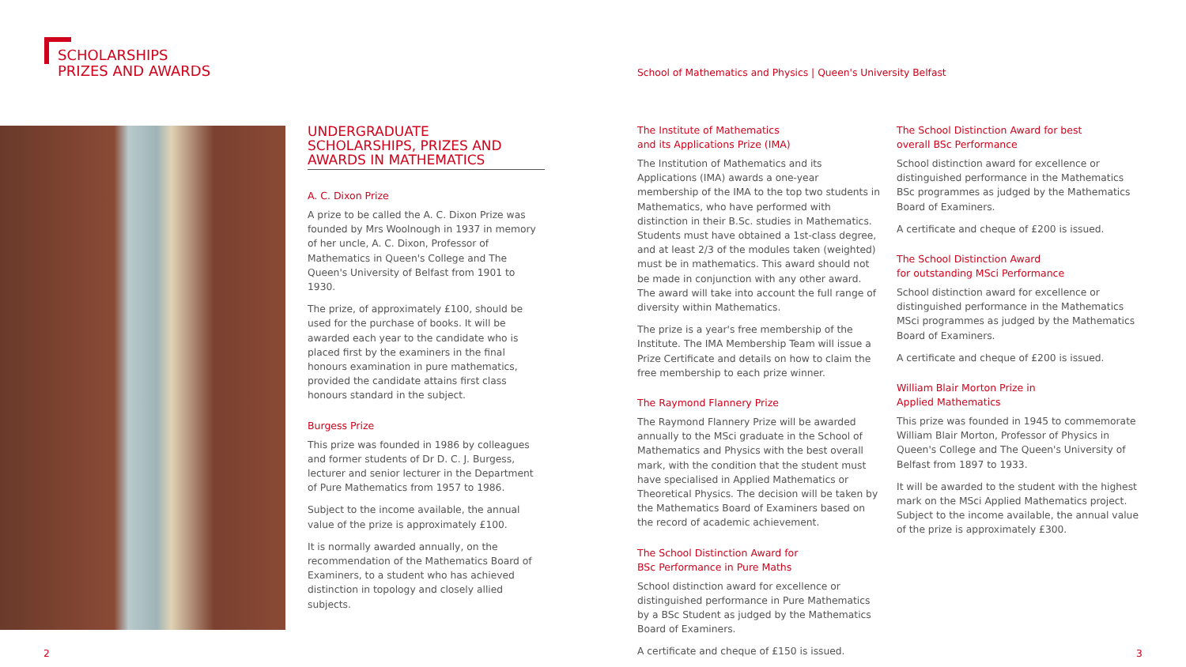SCHOLARSHIPS
PRIZES AND AWARDS
School of Mathematics and Physics | Queen's University Belfast
UNDERGRADUATE
SCHOLARSHIPS, PRIZES AND AWARDS IN MATHEMATICS
A. C. Dixon Prize
A prize to be called the A. C. Dixon Prize was founded by Mrs Woolnough in 1937 in memory of her uncle, A. C. Dixon, Professor of Mathematics in Queen's College and The Queen's University of Belfast from 1901 to 1930.
The prize, of approximately £100, should be used for the purchase of books. It will be awarded each year to the candidate who is placed first by the examiners in the final honours examination in pure mathematics, provided the candidate attains first class honours standard in the subject.
Burgess Prize
This prize was founded in 1986 by colleagues and former students of Dr D. C. J. Burgess, lecturer and senior lecturer in the Department of Pure Mathematics from 1957 to 1986.
Subject to the income available, the annual value of the prize is approximately £100.
It is normally awarded annually, on the recommendation of the Mathematics Board of Examiners, to a student who has achieved distinction in topology and closely allied subjects.
The Institute of Mathematics
and its Applications Prize (IMA)
The Institution of Mathematics and its Applications (IMA) awards a one-year membership of the IMA to the top two students in Mathematics, who have performed with distinction in their B.Sc. studies in Mathematics. Students must have obtained a 1st-class degree, and at least 2/3 of the modules taken (weighted) must be in mathematics. This award should not be made in conjunction with any other award. The award will take into account the full range of diversity within Mathematics.
The prize is a year's free membership of the Institute. The IMA Membership Team will issue a Prize Certificate and details on how to claim the free membership to each prize winner.
The Raymond Flannery Prize
The Raymond Flannery Prize will be awarded annually to the MSci graduate in the School of Mathematics and Physics with the best overall mark, with the condition that the student must have specialised in Applied Mathematics or Theoretical Physics. The decision will be taken by the Mathematics Board of Examiners based on the record of academic achievement.
The School Distinction Award for
BSc Performance in Pure Maths
School distinction award for excellence or distinguished performance in Pure Mathematics by a BSc Student as judged by the Mathematics Board of Examiners.
A certificate and cheque of £150 is issued.
The School Distinction Award for best
overall BSc Performance
School distinction award for excellence or distinguished performance in the Mathematics BSc programmes as judged by the Mathematics Board of Examiners.
A certificate and cheque of £200 is issued.
The School Distinction Award
for outstanding MSci Performance
School distinction award for excellence or distinguished performance in the Mathematics MSci programmes as judged by the Mathematics Board of Examiners.
A certificate and cheque of £200 is issued.
William Blair Morton Prize in
Applied Mathematics
This prize was founded in 1945 to commemorate William Blair Morton, Professor of Physics in Queen's College and The Queen's University of Belfast from 1897 to 1933.
It will be awarded to the student with the highest mark on the MSci Applied Mathematics project. Subject to the income available, the annual value of the prize is approximately £300.
2 3